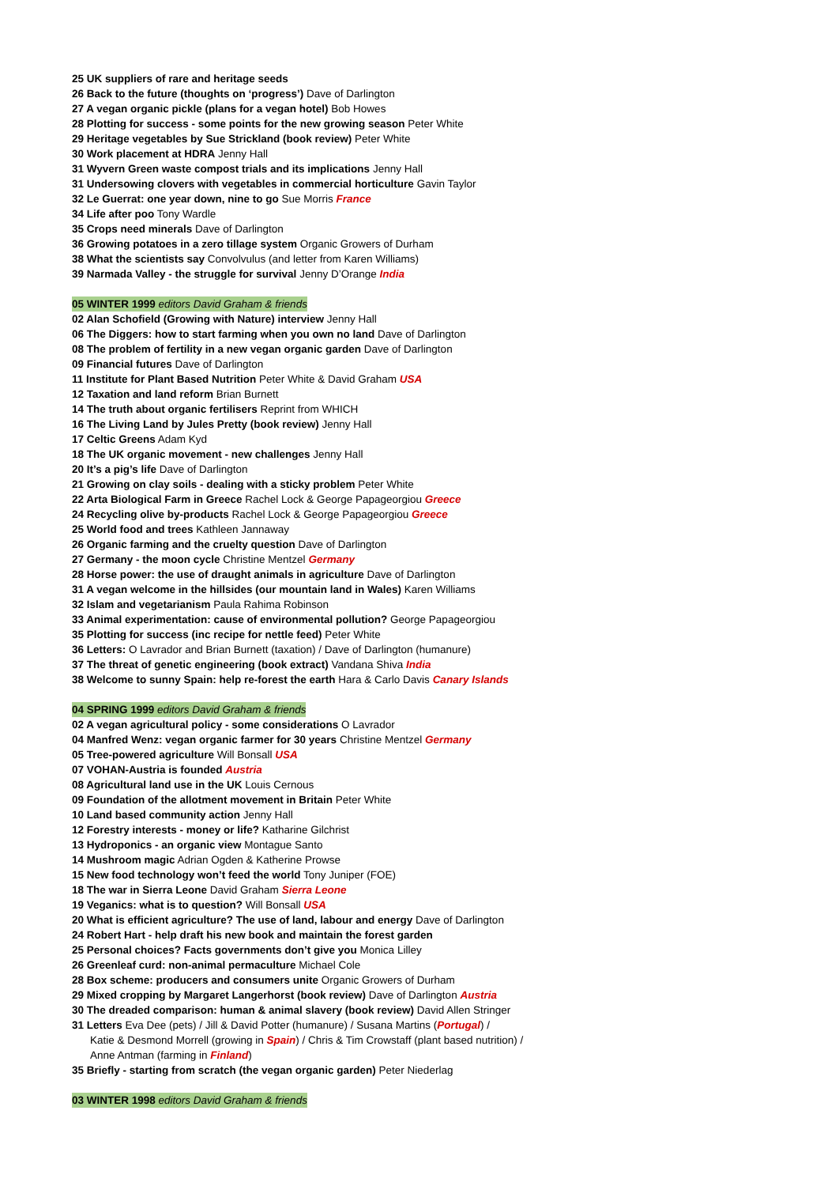25 UK suppliers of rare and heritage seeds
26 Back to the future (thoughts on ‘progress’) Dave of Darlington
27 A vegan organic pickle (plans for a vegan hotel) Bob Howes
28 Plotting for success - some points for the new growing season Peter White
29 Heritage vegetables by Sue Strickland (book review) Peter White
30 Work placement at HDRA Jenny Hall
31 Wyvern Green waste compost trials and its implications Jenny Hall
31 Undersowing clovers with vegetables in commercial horticulture Gavin Taylor
32 Le Guerrat: one year down, nine to go Sue Morris France
34 Life after poo Tony Wardle
35 Crops need minerals Dave of Darlington
36 Growing potatoes in a zero tillage system Organic Growers of Durham
38 What the scientists say Convolvulus (and letter from Karen Williams)
39 Narmada Valley - the struggle for survival Jenny D’Orange India
05 WINTER 1999 editors David Graham & friends
02 Alan Schofield (Growing with Nature) interview Jenny Hall
06 The Diggers: how to start farming when you own no land Dave of Darlington
08 The problem of fertility in a new vegan organic garden Dave of Darlington
09 Financial futures Dave of Darlington
11 Institute for Plant Based Nutrition Peter White & David Graham USA
12 Taxation and land reform Brian Burnett
14 The truth about organic fertilisers Reprint from WHICH
16 The Living Land by Jules Pretty (book review) Jenny Hall
17 Celtic Greens Adam Kyd
18 The UK organic movement - new challenges Jenny Hall
20 It’s a pig’s life Dave of Darlington
21 Growing on clay soils - dealing with a sticky problem Peter White
22 Arta Biological Farm in Greece Rachel Lock & George Papageorgiou Greece
24 Recycling olive by-products Rachel Lock & George Papageorgiou Greece
25 World food and trees Kathleen Jannaway
26 Organic farming and the cruelty question Dave of Darlington
27 Germany - the moon cycle Christine Mentzel Germany
28 Horse power: the use of draught animals in agriculture Dave of Darlington
31 A vegan welcome in the hillsides (our mountain land in Wales) Karen Williams
32 Islam and vegetarianism Paula Rahima Robinson
33 Animal experimentation: cause of environmental pollution? George Papageorgiou
35 Plotting for success (inc recipe for nettle feed) Peter White
36 Letters: O Lavrador and Brian Burnett (taxation) / Dave of Darlington (humanure)
37 The threat of genetic engineering (book extract) Vandana Shiva India
38 Welcome to sunny Spain: help re-forest the earth Hara & Carlo Davis Canary Islands
04 SPRING 1999 editors David Graham & friends
02 A vegan agricultural policy - some considerations O Lavrador
04 Manfred Wenz: vegan organic farmer for 30 years Christine Mentzel Germany
05 Tree-powered agriculture Will Bonsall USA
07 VOHAN-Austria is founded Austria
08 Agricultural land use in the UK Louis Cernous
09 Foundation of the allotment movement in Britain Peter White
10 Land based community action Jenny Hall
12 Forestry interests - money or life? Katharine Gilchrist
13 Hydroponics - an organic view Montague Santo
14 Mushroom magic Adrian Ogden & Katherine Prowse
15 New food technology won’t feed the world Tony Juniper (FOE)
18 The war in Sierra Leone David Graham Sierra Leone
19 Veganics: what is to question? Will Bonsall USA
20 What is efficient agriculture? The use of land, labour and energy Dave of Darlington
24 Robert Hart - help draft his new book and maintain the forest garden
25 Personal choices? Facts governments don’t give you Monica Lilley
26 Greenleaf curd: non-animal permaculture Michael Cole
28 Box scheme: producers and consumers unite Organic Growers of Durham
29 Mixed cropping by Margaret Langerhorst (book review) Dave of Darlington Austria
30 The dreaded comparison: human & animal slavery (book review) David Allen Stringer
31 Letters Eva Dee (pets) / Jill & David Potter (humanure) / Susana Martins (Portugal) /
Katie & Desmond Morrell (growing in Spain) / Chris & Tim Crowstaff (plant based nutrition) /
Anne Antman (farming in Finland)
35 Briefly - starting from scratch (the vegan organic garden) Peter Niederlag
03 WINTER 1998 editors David Graham & friends